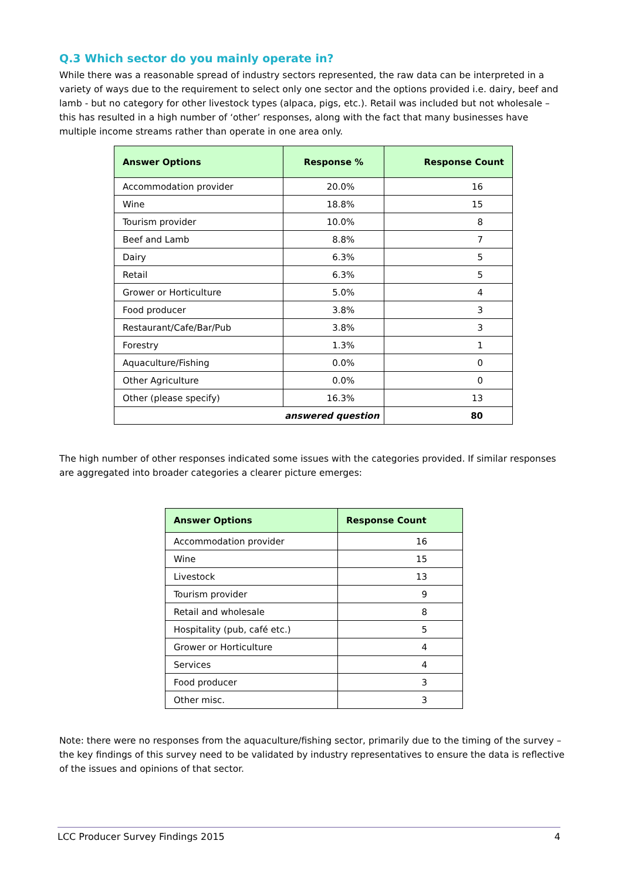Q.3 Which sector do you mainly operate in?
While there was a reasonable spread of industry sectors represented, the raw data can be interpreted in a variety of ways due to the requirement to select only one sector and the options provided i.e. dairy, beef and lamb - but no category for other livestock types (alpaca, pigs, etc.). Retail was included but not wholesale – this has resulted in a high number of ‘other’ responses, along with the fact that many businesses have multiple income streams rather than operate in one area only.
| Answer Options | Response % | Response Count |
| --- | --- | --- |
| Accommodation provider | 20.0% | 16 |
| Wine | 18.8% | 15 |
| Tourism provider | 10.0% | 8 |
| Beef and Lamb | 8.8% | 7 |
| Dairy | 6.3% | 5 |
| Retail | 6.3% | 5 |
| Grower or Horticulture | 5.0% | 4 |
| Food producer | 3.8% | 3 |
| Restaurant/Cafe/Bar/Pub | 3.8% | 3 |
| Forestry | 1.3% | 1 |
| Aquaculture/Fishing | 0.0% | 0 |
| Other Agriculture | 0.0% | 0 |
| Other (please specify) | 16.3% | 13 |
| answered question | | 80 |
The high number of other responses indicated some issues with the categories provided. If similar responses are aggregated into broader categories a clearer picture emerges:
| Answer Options | Response Count |
| --- | --- |
| Accommodation provider | 16 |
| Wine | 15 |
| Livestock | 13 |
| Tourism provider | 9 |
| Retail and wholesale | 8 |
| Hospitality (pub, café etc.) | 5 |
| Grower or Horticulture | 4 |
| Services | 4 |
| Food producer | 3 |
| Other misc. | 3 |
Note: there were no responses from the aquaculture/fishing sector, primarily due to the timing of the survey – the key findings of this survey need to be validated by industry representatives to ensure the data is reflective of the issues and opinions of that sector.
LCC Producer Survey Findings 2015 4